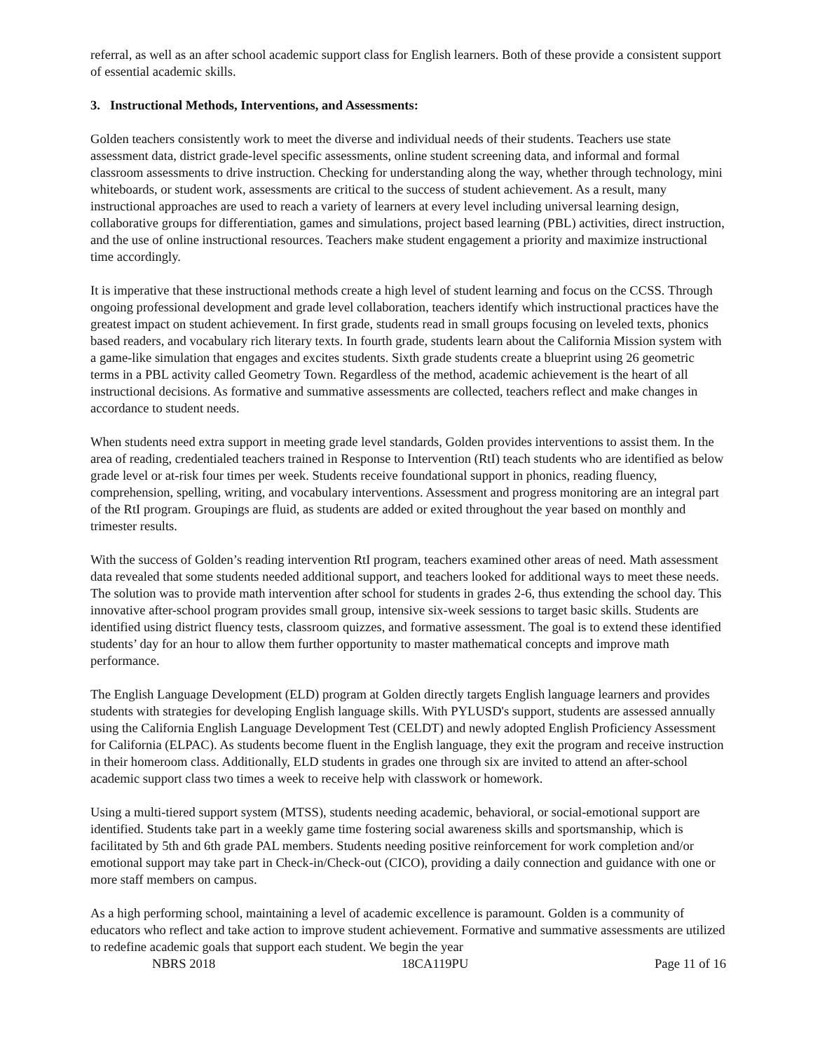referral, as well as an after school academic support class for English learners. Both of these provide a consistent support of essential academic skills.
3. Instructional Methods, Interventions, and Assessments:
Golden teachers consistently work to meet the diverse and individual needs of their students. Teachers use state assessment data, district grade-level specific assessments, online student screening data, and informal and formal classroom assessments to drive instruction. Checking for understanding along the way, whether through technology, mini whiteboards, or student work, assessments are critical to the success of student achievement. As a result, many instructional approaches are used to reach a variety of learners at every level including universal learning design, collaborative groups for differentiation, games and simulations, project based learning (PBL) activities, direct instruction, and the use of online instructional resources. Teachers make student engagement a priority and maximize instructional time accordingly.
It is imperative that these instructional methods create a high level of student learning and focus on the CCSS. Through ongoing professional development and grade level collaboration, teachers identify which instructional practices have the greatest impact on student achievement. In first grade, students read in small groups focusing on leveled texts, phonics based readers, and vocabulary rich literary texts. In fourth grade, students learn about the California Mission system with a game-like simulation that engages and excites students. Sixth grade students create a blueprint using 26 geometric terms in a PBL activity called Geometry Town. Regardless of the method, academic achievement is the heart of all instructional decisions. As formative and summative assessments are collected, teachers reflect and make changes in accordance to student needs.
When students need extra support in meeting grade level standards, Golden provides interventions to assist them. In the area of reading, credentialed teachers trained in Response to Intervention (RtI) teach students who are identified as below grade level or at-risk four times per week. Students receive foundational support in phonics, reading fluency, comprehension, spelling, writing, and vocabulary interventions. Assessment and progress monitoring are an integral part of the RtI program. Groupings are fluid, as students are added or exited throughout the year based on monthly and trimester results.
With the success of Golden’s reading intervention RtI program, teachers examined other areas of need. Math assessment data revealed that some students needed additional support, and teachers looked for additional ways to meet these needs. The solution was to provide math intervention after school for students in grades 2-6, thus extending the school day. This innovative after-school program provides small group, intensive six-week sessions to target basic skills. Students are identified using district fluency tests, classroom quizzes, and formative assessment. The goal is to extend these identified students’ day for an hour to allow them further opportunity to master mathematical concepts and improve math performance.
The English Language Development (ELD) program at Golden directly targets English language learners and provides students with strategies for developing English language skills. With PYLUSD's support, students are assessed annually using the California English Language Development Test (CELDT) and newly adopted English Proficiency Assessment for California (ELPAC). As students become fluent in the English language, they exit the program and receive instruction in their homeroom class. Additionally, ELD students in grades one through six are invited to attend an after-school academic support class two times a week to receive help with classwork or homework.
Using a multi-tiered support system (MTSS), students needing academic, behavioral, or social-emotional support are identified. Students take part in a weekly game time fostering social awareness skills and sportsmanship, which is facilitated by 5th and 6th grade PAL members. Students needing positive reinforcement for work completion and/or emotional support may take part in Check-in/Check-out (CICO), providing a daily connection and guidance with one or more staff members on campus.
As a high performing school, maintaining a level of academic excellence is paramount. Golden is a community of educators who reflect and take action to improve student achievement. Formative and summative assessments are utilized to redefine academic goals that support each student. We begin the year
NBRS 2018 18CA119PU Page 11 of 16